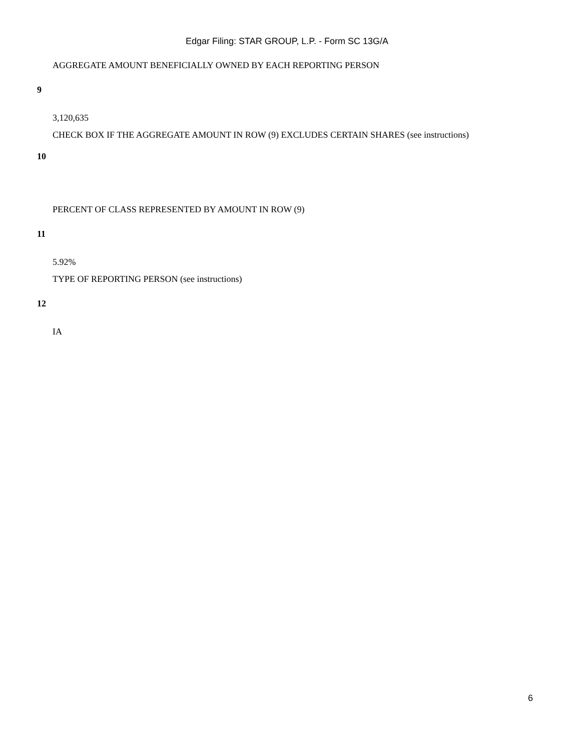Edgar Filing: STAR GROUP, L.P. - Form SC 13G/A
AGGREGATE AMOUNT BENEFICIALLY OWNED BY EACH REPORTING PERSON
9
3,120,635
CHECK BOX IF THE AGGREGATE AMOUNT IN ROW (9) EXCLUDES CERTAIN SHARES (see instructions)
10
PERCENT OF CLASS REPRESENTED BY AMOUNT IN ROW (9)
11
5.92%
TYPE OF REPORTING PERSON (see instructions)
12
IA
6